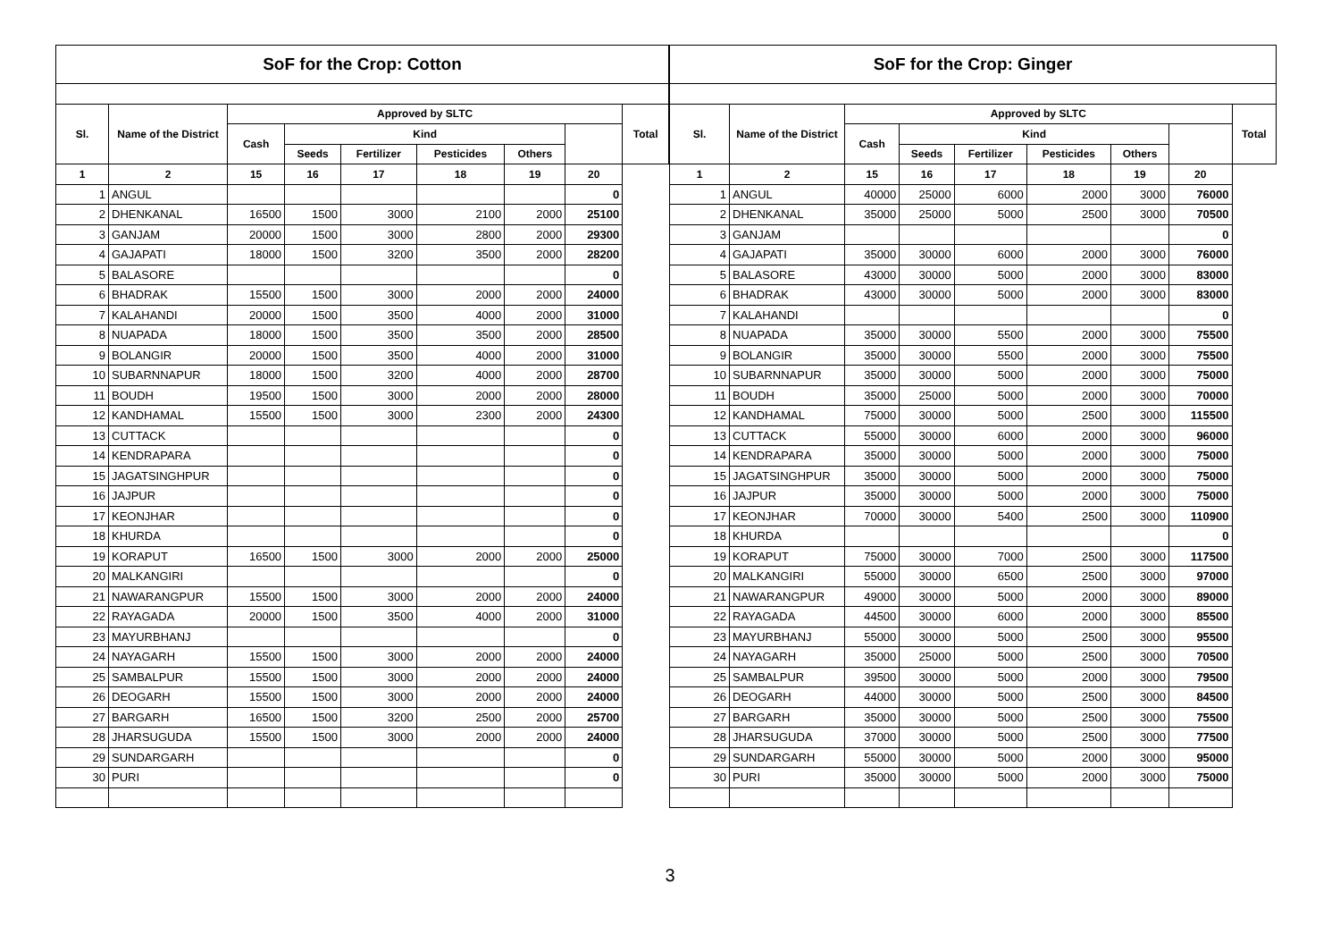| SoF for the Crop: Cotton | | | | | | | | |
| --- | --- | --- | --- | --- | --- | --- | --- | --- |
| Sl. | Name of the District | Approved by SLTC | | | | | | Total |
| | | Cash | Kind | | | | | |
| | | | Seeds | Fertilizer | Pesticides | Others | | |
| 1 | 2 | 15 | 16 | 17 | 18 | 19 | 20 | |
| 1 | ANGUL | | | | | | 0 | |
| 2 | DHENKANAL | 16500 | 1500 | 3000 | 2100 | 2000 | 25100 | |
| 3 | GANJAM | 20000 | 1500 | 3000 | 2800 | 2000 | 29300 | |
| 4 | GAJAPATI | 18000 | 1500 | 3200 | 3500 | 2000 | 28200 | |
| 5 | BALASORE | | | | | | 0 | |
| 6 | BHADRAK | 15500 | 1500 | 3000 | 2000 | 2000 | 24000 | |
| 7 | KALAHANDI | 20000 | 1500 | 3500 | 4000 | 2000 | 31000 | |
| 8 | NUAPADA | 18000 | 1500 | 3500 | 3500 | 2000 | 28500 | |
| 9 | BOLANGIR | 20000 | 1500 | 3500 | 4000 | 2000 | 31000 | |
| 10 | SUBARNNAPUR | 18000 | 1500 | 3200 | 4000 | 2000 | 28700 | |
| 11 | BOUDH | 19500 | 1500 | 3000 | 2000 | 2000 | 28000 | |
| 12 | KANDHAMAL | 15500 | 1500 | 3000 | 2300 | 2000 | 24300 | |
| 13 | CUTTACK | | | | | | 0 | |
| 14 | KENDRAPARA | | | | | | 0 | |
| 15 | JAGATSINGHPUR | | | | | | 0 | |
| 16 | JAJPUR | | | | | | 0 | |
| 17 | KEONJHAR | | | | | | 0 | |
| 18 | KHURDA | | | | | | 0 | |
| 19 | KORAPUT | 16500 | 1500 | 3000 | 2000 | 2000 | 25000 | |
| 20 | MALKANGIRI | | | | | | 0 | |
| 21 | NAWARANGPUR | 15500 | 1500 | 3000 | 2000 | 2000 | 24000 | |
| 22 | RAYAGADA | 20000 | 1500 | 3500 | 4000 | 2000 | 31000 | |
| 23 | MAYURBHANJ | | | | | | 0 | |
| 24 | NAYAGARH | 15500 | 1500 | 3000 | 2000 | 2000 | 24000 | |
| 25 | SAMBALPUR | 15500 | 1500 | 3000 | 2000 | 2000 | 24000 | |
| 26 | DEOGARH | 15500 | 1500 | 3000 | 2000 | 2000 | 24000 | |
| 27 | BARGARH | 16500 | 1500 | 3200 | 2500 | 2000 | 25700 | |
| 28 | JHARSUGUDA | 15500 | 1500 | 3000 | 2000 | 2000 | 24000 | |
| 29 | SUNDARGARH | | | | | | 0 | |
| 30 | PURI | | | | | | 0 | |
| SoF for the Crop: Ginger | | | | | | | | |
| --- | --- | --- | --- | --- | --- | --- | --- | --- |
| Sl. | Name of the District | Approved by SLTC | | | | | | Total |
| | | Cash | Kind | | | | | |
| | | | Seeds | Fertilizer | Pesticides | Others | | |
| 1 | 2 | 15 | 16 | 17 | 18 | 19 | 20 | |
| 1 | ANGUL | 40000 | 25000 | 6000 | 2000 | 3000 | 76000 | |
| 2 | DHENKANAL | 35000 | 25000 | 5000 | 2500 | 3000 | 70500 | |
| 3 | GANJAM | | | | | | 0 | |
| 4 | GAJAPATI | 35000 | 30000 | 6000 | 2000 | 3000 | 76000 | |
| 5 | BALASORE | 43000 | 30000 | 5000 | 2000 | 3000 | 83000 | |
| 6 | BHADRAK | 43000 | 30000 | 5000 | 2000 | 3000 | 83000 | |
| 7 | KALAHANDI | | | | | | 0 | |
| 8 | NUAPADA | 35000 | 30000 | 5500 | 2000 | 3000 | 75500 | |
| 9 | BOLANGIR | 35000 | 30000 | 5500 | 2000 | 3000 | 75500 | |
| 10 | SUBARNNAPUR | 35000 | 30000 | 5000 | 2000 | 3000 | 75000 | |
| 11 | BOUDH | 35000 | 25000 | 5000 | 2000 | 3000 | 70000 | |
| 12 | KANDHAMAL | 75000 | 30000 | 5000 | 2500 | 3000 | 115500 | |
| 13 | CUTTACK | 55000 | 30000 | 6000 | 2000 | 3000 | 96000 | |
| 14 | KENDRAPARA | 35000 | 30000 | 5000 | 2000 | 3000 | 75000 | |
| 15 | JAGATSINGHPUR | 35000 | 30000 | 5000 | 2000 | 3000 | 75000 | |
| 16 | JAJPUR | 35000 | 30000 | 5000 | 2000 | 3000 | 75000 | |
| 17 | KEONJHAR | 70000 | 30000 | 5400 | 2500 | 3000 | 110900 | |
| 18 | KHURDA | | | | | | 0 | |
| 19 | KORAPUT | 75000 | 30000 | 7000 | 2500 | 3000 | 117500 | |
| 20 | MALKANGIRI | 55000 | 30000 | 6500 | 2500 | 3000 | 97000 | |
| 21 | NAWARANGPUR | 49000 | 30000 | 5000 | 2000 | 3000 | 89000 | |
| 22 | RAYAGADA | 44500 | 30000 | 6000 | 2000 | 3000 | 85500 | |
| 23 | MAYURBHANJ | 55000 | 30000 | 5000 | 2500 | 3000 | 95500 | |
| 24 | NAYAGARH | 35000 | 25000 | 5000 | 2500 | 3000 | 70500 | |
| 25 | SAMBALPUR | 39500 | 30000 | 5000 | 2000 | 3000 | 79500 | |
| 26 | DEOGARH | 44000 | 30000 | 5000 | 2500 | 3000 | 84500 | |
| 27 | BARGARH | 35000 | 30000 | 5000 | 2500 | 3000 | 75500 | |
| 28 | JHARSUGUDA | 37000 | 30000 | 5000 | 2500 | 3000 | 77500 | |
| 29 | SUNDARGARH | 55000 | 30000 | 5000 | 2000 | 3000 | 95000 | |
| 30 | PURI | 35000 | 30000 | 5000 | 2000 | 3000 | 75000 | |
3